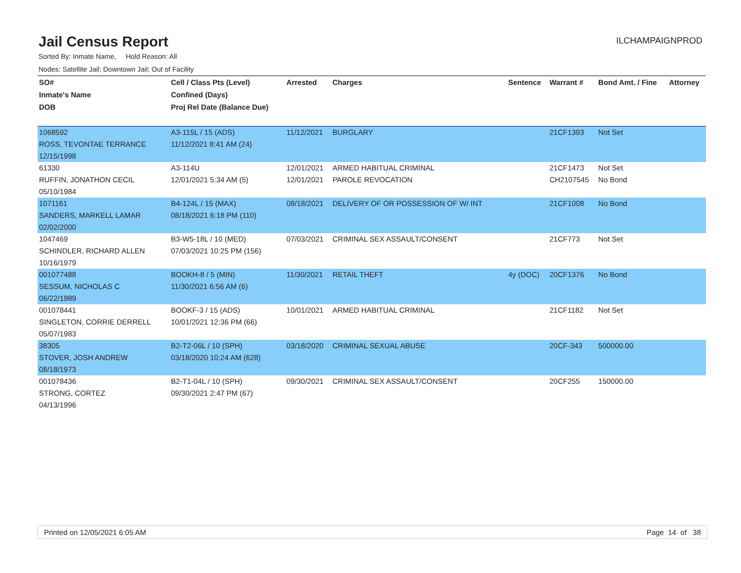Jail Census Report
ILCHAMPAIGNPROD
Sorted By: Inmate Name, Hold Reason: All
Nodes: Satellite Jail; Downtown Jail; Out of Facility
| SO# | Cell / Class Pts (Level) | Arrested | Charges | Sentence | Warrant # | Bond Amt. / Fine | Attorney |
| --- | --- | --- | --- | --- | --- | --- | --- |
| Inmate's Name | Confined (Days) | | | | | | |
| DOB | Proj Rel Date (Balance Due) | | | | | | |
| 1068592 | A3-115L / 15 (ADS) | 11/12/2021 | BURGLARY | | 21CF1393 | Not Set | |
| ROSS, TEVONTAE TERRANCE | 11/12/2021 8:41 AM (24) | | | | | | |
| 12/15/1998 | | | | | | | |
| 61330 | A3-114U | 12/01/2021 | ARMED HABITUAL CRIMINAL | | 21CF1473 | Not Set | |
| RUFFIN, JONATHON CECIL | 12/01/2021 5:34 AM (5) | 12/01/2021 | PAROLE REVOCATION | | CH2107545 | No Bond | |
| 05/10/1984 | | | | | | | |
| 1071161 | B4-124L / 15 (MAX) | 08/18/2021 | DELIVERY OF OR POSSESSION OF W/ INT | | 21CF1008 | No Bond | |
| SANDERS, MARKELL LAMAR | 08/18/2021 6:18 PM (110) | | | | | | |
| 02/02/2000 | | | | | | | |
| 1047469 | B3-W5-18L / 10 (MED) | 07/03/2021 | CRIMINAL SEX ASSAULT/CONSENT | | 21CF773 | Not Set | |
| SCHINDLER, RICHARD ALLEN | 07/03/2021 10:25 PM (156) | | | | | | |
| 10/16/1979 | | | | | | | |
| 001077488 | BOOKH-8 / 5 (MIN) | 11/30/2021 | RETAIL THEFT | 4y (DOC) | 20CF1376 | No Bond | |
| SESSUM, NICHOLAS C | 11/30/2021 6:56 AM (6) | | | | | | |
| 06/22/1989 | | | | | | | |
| 001078441 | BOOKF-3 / 15 (ADS) | 10/01/2021 | ARMED HABITUAL CRIMINAL | | 21CF1182 | Not Set | |
| SINGLETON, CORRIE DERRELL | 10/01/2021 12:36 PM (66) | | | | | | |
| 05/07/1983 | | | | | | | |
| 38305 | B2-T2-06L / 10 (SPH) | 03/18/2020 | CRIMINAL SEXUAL ABUSE | | 20CF-343 | 500000.00 | |
| STOVER, JOSH ANDREW | 03/18/2020 10:24 AM (628) | | | | | | |
| 08/18/1973 | | | | | | | |
| 001078436 | B2-T1-04L / 10 (SPH) | 09/30/2021 | CRIMINAL SEX ASSAULT/CONSENT | | 20CF255 | 150000.00 | |
| STRONG, CORTEZ | 09/30/2021 2:47 PM (67) | | | | | | |
| 04/13/1996 | | | | | | | |
Printed on 12/05/2021 6:05 AM Page 14 of 38